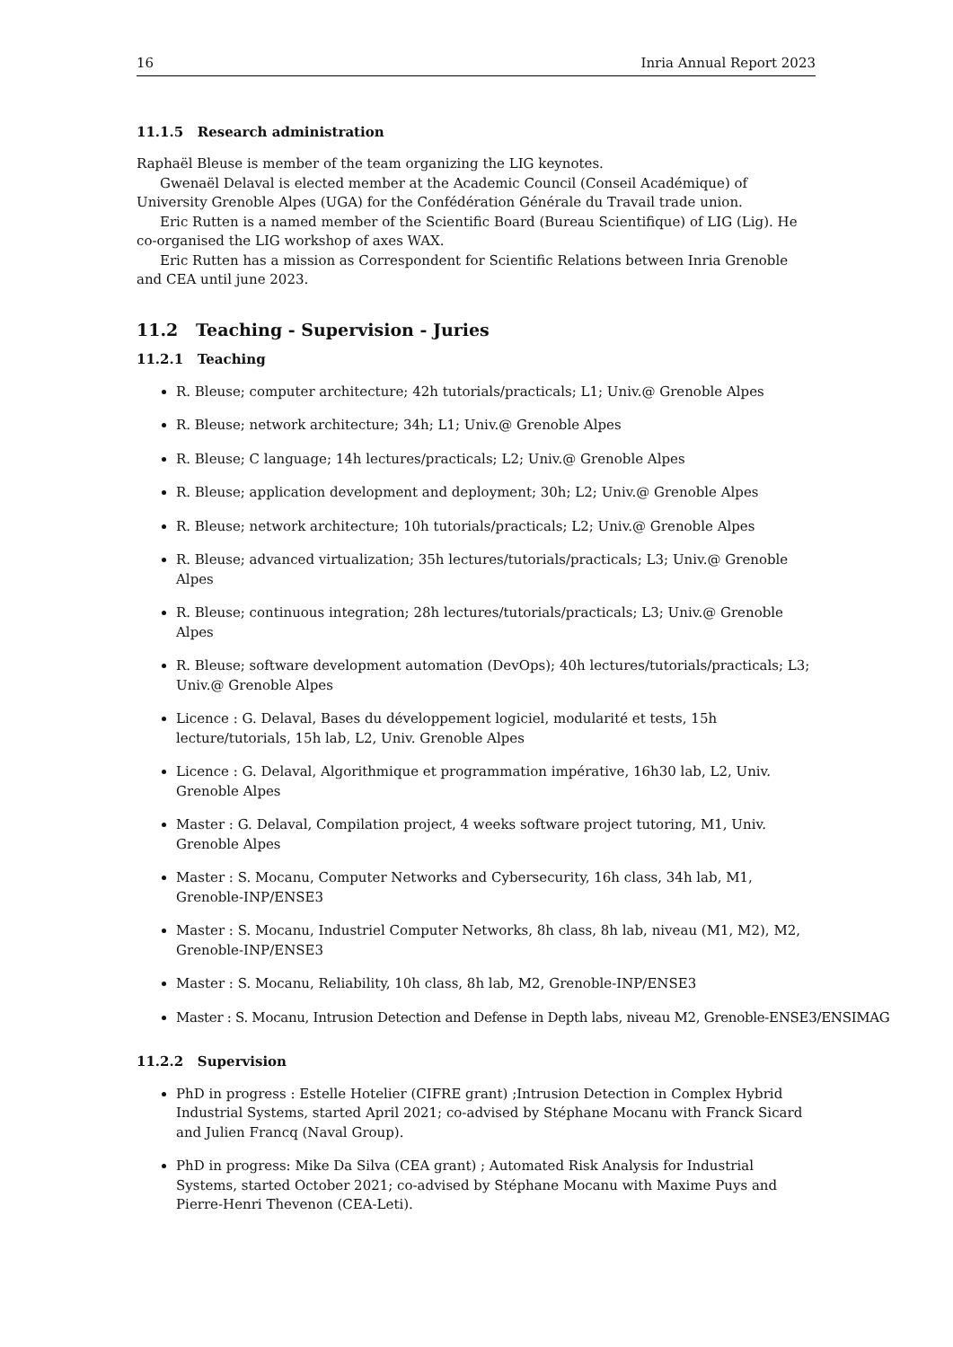16 Inria Annual Report 2023
11.1.5 Research administration
Raphaël Bleuse is member of the team organizing the LIG keynotes.
Gwenaël Delaval is elected member at the Academic Council (Conseil Académique) of University Grenoble Alpes (UGA) for the Confédération Générale du Travail trade union.
Eric Rutten is a named member of the Scientific Board (Bureau Scientifique) of LIG (Lig). He co-organised the LIG workshop of axes WAX.
Eric Rutten has a mission as Correspondent for Scientific Relations between Inria Grenoble and CEA until june 2023.
11.2 Teaching - Supervision - Juries
11.2.1 Teaching
R. Bleuse; computer architecture; 42h tutorials/practicals; L1; Univ.@ Grenoble Alpes
R. Bleuse; network architecture; 34h; L1; Univ.@ Grenoble Alpes
R. Bleuse; C language; 14h lectures/practicals; L2; Univ.@ Grenoble Alpes
R. Bleuse; application development and deployment; 30h; L2; Univ.@ Grenoble Alpes
R. Bleuse; network architecture; 10h tutorials/practicals; L2; Univ.@ Grenoble Alpes
R. Bleuse; advanced virtualization; 35h lectures/tutorials/practicals; L3; Univ.@ Grenoble Alpes
R. Bleuse; continuous integration; 28h lectures/tutorials/practicals; L3; Univ.@ Grenoble Alpes
R. Bleuse; software development automation (DevOps); 40h lectures/tutorials/practicals; L3; Univ.@ Grenoble Alpes
Licence : G. Delaval, Bases du développement logiciel, modularité et tests, 15h lecture/tutorials, 15h lab, L2, Univ. Grenoble Alpes
Licence : G. Delaval, Algorithmique et programmation impérative, 16h30 lab, L2, Univ. Grenoble Alpes
Master : G. Delaval, Compilation project, 4 weeks software project tutoring, M1, Univ. Grenoble Alpes
Master : S. Mocanu, Computer Networks and Cybersecurity, 16h class, 34h lab, M1, Grenoble-INP/ENSE3
Master : S. Mocanu, Industriel Computer Networks, 8h class, 8h lab, niveau (M1, M2), M2, Grenoble-INP/ENSE3
Master : S. Mocanu, Reliability, 10h class, 8h lab, M2, Grenoble-INP/ENSE3
Master : S. Mocanu, Intrusion Detection and Defense in Depth labs, niveau M2, Grenoble-ENSE3/ENSIMAG
11.2.2 Supervision
PhD in progress : Estelle Hotelier (CIFRE grant) ;Intrusion Detection in Complex Hybrid Industrial Systems, started April 2021; co-advised by Stéphane Mocanu with Franck Sicard and Julien Francq (Naval Group).
PhD in progress: Mike Da Silva (CEA grant) ; Automated Risk Analysis for Industrial Systems, started October 2021; co-advised by Stéphane Mocanu with Maxime Puys and Pierre-Henri Thevenon (CEA-Leti).